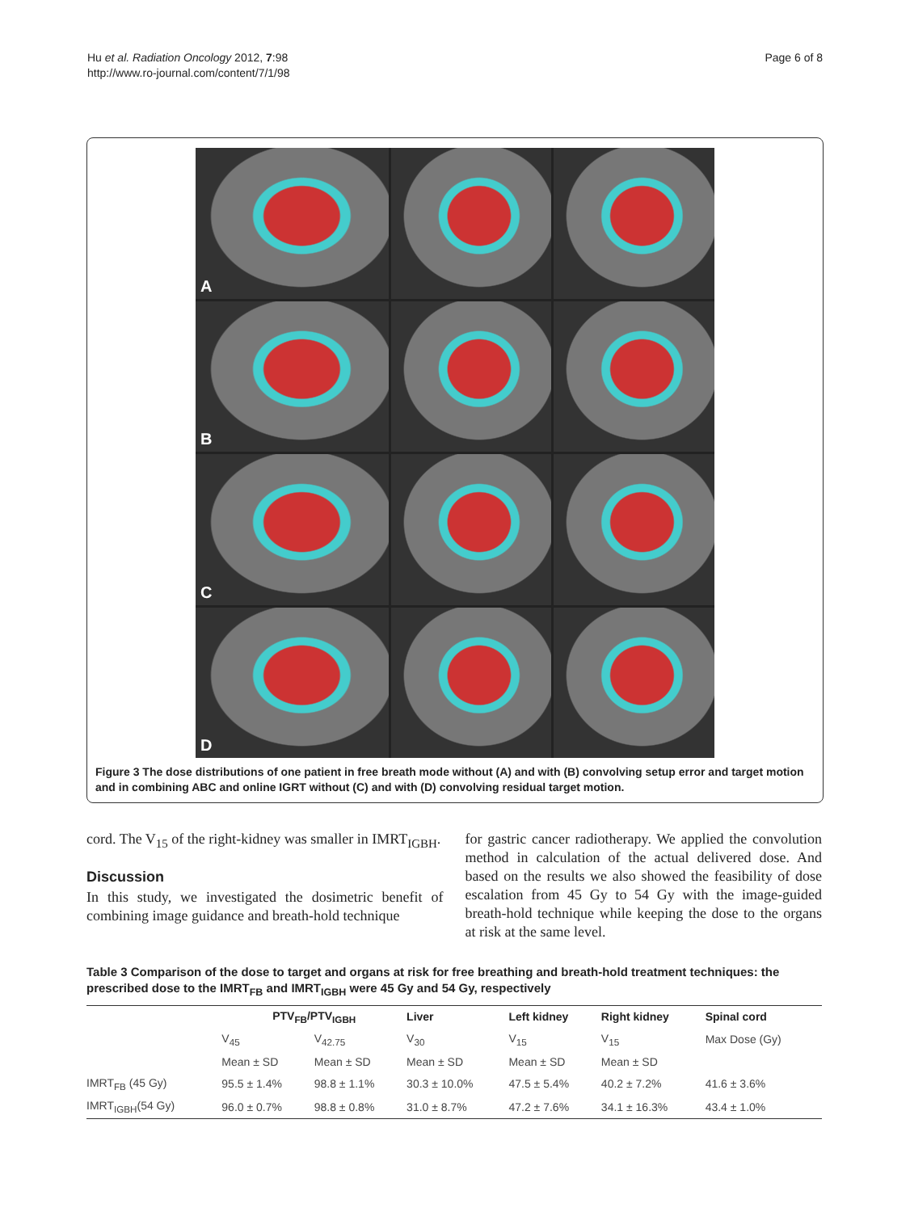Hu et al. Radiation Oncology 2012, 7:98
http://www.ro-journal.com/content/7/1/98
Page 6 of 8
A
B
C
D
Figure 3 The dose distributions of one patient in free breath mode without (A) and with (B) convolving setup error and target motion and in combining ABC and online IGRT without (C) and with (D) convolving residual target motion.
cord. The V<sub>15</sub> of the right-kidney was smaller in IMRT<sub>IGBH</sub>.
Discussion
In this study, we investigated the dosimetric benefit of combining image guidance and breath-hold technique
for gastric cancer radiotherapy. We applied the convolution method in calculation of the actual delivered dose. And based on the results we also showed the feasibility of dose escalation from 45 Gy to 54 Gy with the image-guided breath-hold technique while keeping the dose to the organs at risk at the same level.
Table 3 Comparison of the dose to target and organs at risk for free breathing and breath-hold treatment techniques: the prescribed dose to the IMRT<sub>FB</sub> and IMRT<sub>IGBH</sub> were 45 Gy and 54 Gy, respectively
| | PTV<sub>FB</sub>/PTV<sub>IGBH</sub> | | Liver | Left kidney | Right kidney | Spinal cord |
| --- | --- | --- | --- | --- | --- | --- |
| | V<sub>45</sub> | V<sub>42.75</sub> | V<sub>30</sub> | V<sub>15</sub> | V<sub>15</sub> | Max Dose (Gy) |
| | Mean ± SD | Mean ± SD | Mean ± SD | Mean ± SD | Mean ± SD | |
| IMRT<sub>FB</sub> (45 Gy) | 95.5 ± 1.4% | 98.8 ± 1.1% | 30.3 ± 10.0% | 47.5 ± 5.4% | 40.2 ± 7.2% | 41.6 ± 3.6% |
| IMRT<sub>IGBH</sub>(54 Gy) | 96.0 ± 0.7% | 98.8 ± 0.8% | 31.0 ± 8.7% | 47.2 ± 7.6% | 34.1 ± 16.3% | 43.4 ± 1.0% |